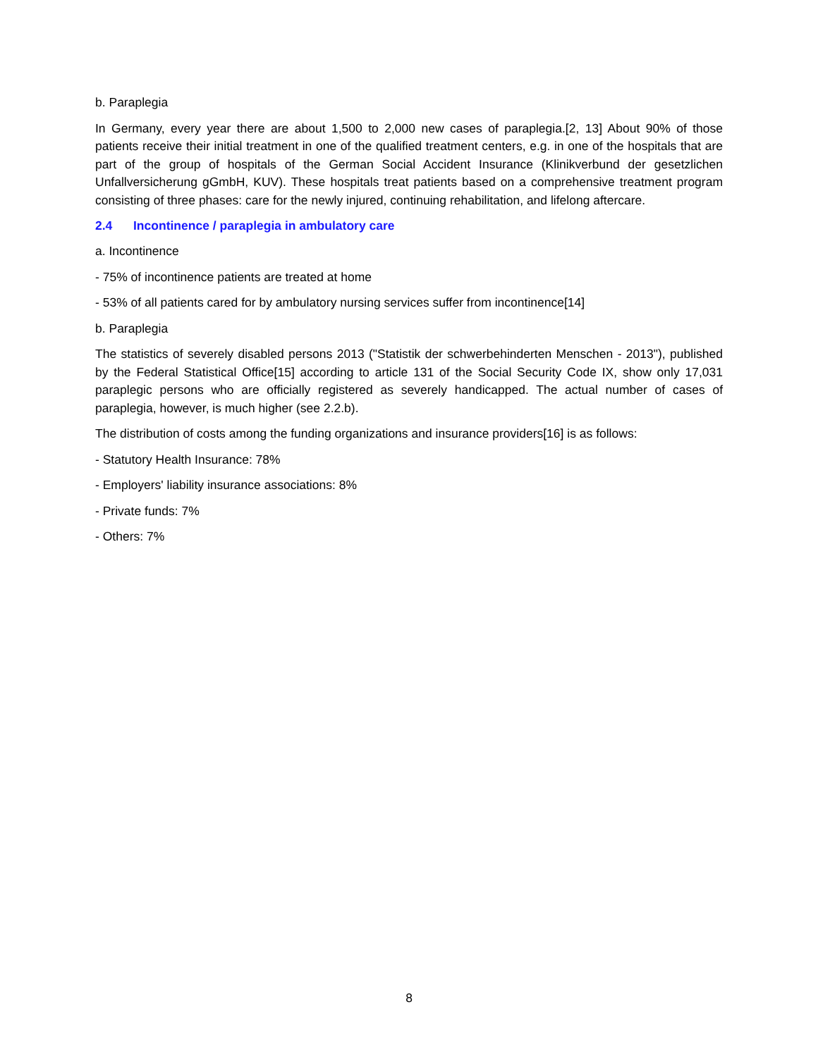b. Paraplegia
In Germany, every year there are about 1,500 to 2,000 new cases of paraplegia.[2, 13] About 90% of those patients receive their initial treatment in one of the qualified treatment centers, e.g. in one of the hospitals that are part of the group of hospitals of the German Social Accident Insurance (Klinikverbund der gesetzlichen Unfallversicherung gGmbH, KUV). These hospitals treat patients based on a comprehensive treatment program consisting of three phases: care for the newly injured, continuing rehabilitation, and lifelong aftercare.
2.4 Incontinence / paraplegia in ambulatory care
a. Incontinence
- 75% of incontinence patients are treated at home
- 53% of all patients cared for by ambulatory nursing services suffer from incontinence[14]
b. Paraplegia
The statistics of severely disabled persons 2013 ("Statistik der schwerbehinderten Menschen - 2013"), published by the Federal Statistical Office[15] according to article 131 of the Social Security Code IX, show only 17,031 paraplegic persons who are officially registered as severely handicapped. The actual number of cases of paraplegia, however, is much higher (see 2.2.b).
The distribution of costs among the funding organizations and insurance providers[16] is as follows:
- Statutory Health Insurance: 78%
- Employers' liability insurance associations: 8%
- Private funds: 7%
- Others: 7%
8